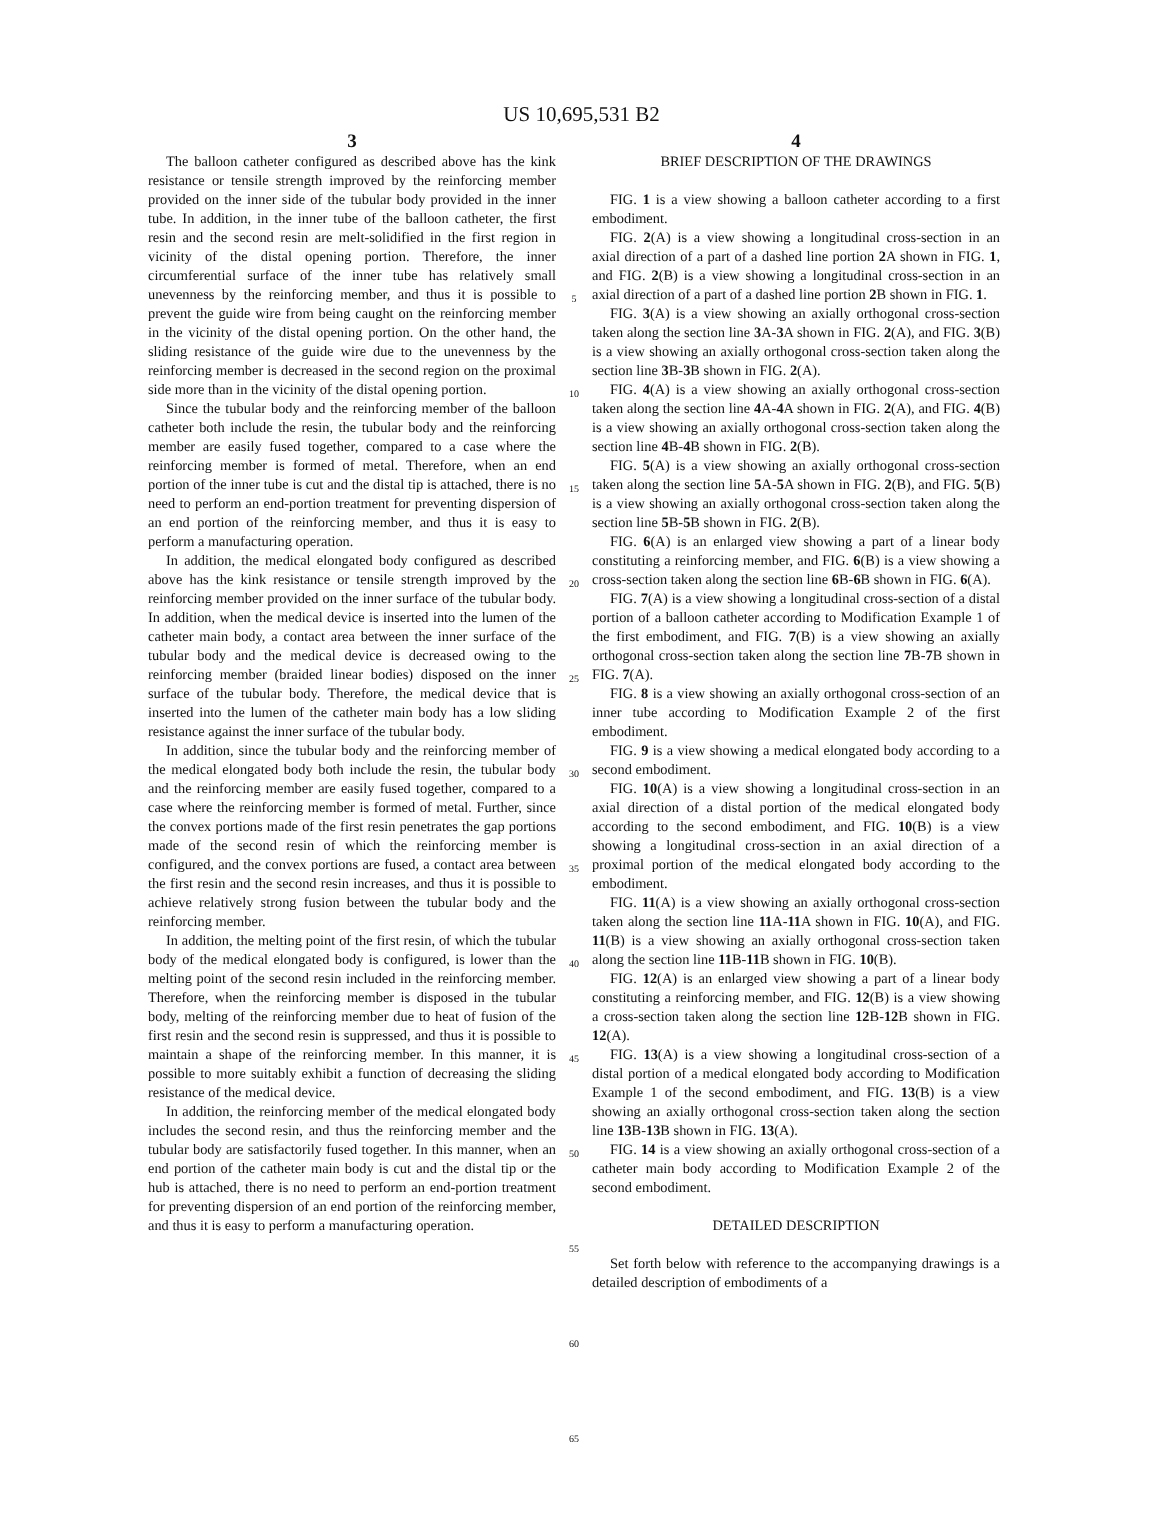US 10,695,531 B2
3
The balloon catheter configured as described above has the kink resistance or tensile strength improved by the reinforcing member provided on the inner side of the tubular body provided in the inner tube. In addition, in the inner tube of the balloon catheter, the first resin and the second resin are melt-solidified in the first region in vicinity of the distal opening portion. Therefore, the inner circumferential surface of the inner tube has relatively small unevenness by the reinforcing member, and thus it is possible to prevent the guide wire from being caught on the reinforcing member in the vicinity of the distal opening portion. On the other hand, the sliding resistance of the guide wire due to the unevenness by the reinforcing member is decreased in the second region on the proximal side more than in the vicinity of the distal opening portion.
Since the tubular body and the reinforcing member of the balloon catheter both include the resin, the tubular body and the reinforcing member are easily fused together, compared to a case where the reinforcing member is formed of metal. Therefore, when an end portion of the inner tube is cut and the distal tip is attached, there is no need to perform an end-portion treatment for preventing dispersion of an end portion of the reinforcing member, and thus it is easy to perform a manufacturing operation.
In addition, the medical elongated body configured as described above has the kink resistance or tensile strength improved by the reinforcing member provided on the inner surface of the tubular body. In addition, when the medical device is inserted into the lumen of the catheter main body, a contact area between the inner surface of the tubular body and the medical device is decreased owing to the reinforcing member (braided linear bodies) disposed on the inner surface of the tubular body. Therefore, the medical device that is inserted into the lumen of the catheter main body has a low sliding resistance against the inner surface of the tubular body.
In addition, since the tubular body and the reinforcing member of the medical elongated body both include the resin, the tubular body and the reinforcing member are easily fused together, compared to a case where the reinforcing member is formed of metal. Further, since the convex portions made of the first resin penetrates the gap portions made of the second resin of which the reinforcing member is configured, and the convex portions are fused, a contact area between the first resin and the second resin increases, and thus it is possible to achieve relatively strong fusion between the tubular body and the reinforcing member.
In addition, the melting point of the first resin, of which the tubular body of the medical elongated body is configured, is lower than the melting point of the second resin included in the reinforcing member. Therefore, when the reinforcing member is disposed in the tubular body, melting of the reinforcing member due to heat of fusion of the first resin and the second resin is suppressed, and thus it is possible to maintain a shape of the reinforcing member. In this manner, it is possible to more suitably exhibit a function of decreasing the sliding resistance of the medical device.
In addition, the reinforcing member of the medical elongated body includes the second resin, and thus the reinforcing member and the tubular body are satisfactorily fused together. In this manner, when an end portion of the catheter main body is cut and the distal tip or the hub is attached, there is no need to perform an end-portion treatment for preventing dispersion of an end portion of the reinforcing member, and thus it is easy to perform a manufacturing operation.
5
10
15
20
25
30
35
40
45
50
55
60
65
4
BRIEF DESCRIPTION OF THE DRAWINGS
FIG. 1 is a view showing a balloon catheter according to a first embodiment.
FIG. 2(A) is a view showing a longitudinal cross-section in an axial direction of a part of a dashed line portion 2 A shown in FIG. 1, and FIG. 2(B) is a view showing a longitudinal cross-section in an axial direction of a part of a dashed line portion 2 B shown in FIG. 1.
FIG. 3(A) is a view showing an axially orthogonal cross-section taken along the section line 3 A-3 A shown in FIG. 2(A), and FIG. 3(B) is a view showing an axially orthogonal cross-section taken along the section line 3 B-3 B shown in FIG. 2(A).
FIG. 4(A) is a view showing an axially orthogonal cross-section taken along the section line 4 A-4 A shown in FIG. 2(A), and FIG. 4(B) is a view showing an axially orthogonal cross-section taken along the section line 4 B-4 B shown in FIG. 2(B).
FIG. 5(A) is a view showing an axially orthogonal cross-section taken along the section line 5 A-5 A shown in FIG. 2(B), and FIG. 5(B) is a view showing an axially orthogonal cross-section taken along the section line 5 B-5 B shown in FIG. 2(B).
FIG. 6(A) is an enlarged view showing a part of a linear body constituting a reinforcing member, and FIG. 6(B) is a view showing a cross-section taken along the section line 6 B-6 B shown in FIG. 6(A).
FIG. 7(A) is a view showing a longitudinal cross-section of a distal portion of a balloon catheter according to Modification Example 1 of the first embodiment, and FIG. 7(B) is a view showing an axially orthogonal cross-section taken along the section line 7 B-7 B shown in FIG. 7(A).
FIG. 8 is a view showing an axially orthogonal cross-section of an inner tube according to Modification Example 2 of the first embodiment.
FIG. 9 is a view showing a medical elongated body according to a second embodiment.
FIG. 10(A) is a view showing a longitudinal cross-section in an axial direction of a distal portion of the medical elongated body according to the second embodiment, and FIG. 10(B) is a view showing a longitudinal cross-section in an axial direction of a proximal portion of the medical elongated body according to the embodiment.
FIG. 11(A) is a view showing an axially orthogonal cross-section taken along the section line 11 A-11 A shown in FIG. 10(A), and FIG. 11(B) is a view showing an axially orthogonal cross-section taken along the section line 11 B-11 B shown in FIG. 10(B).
FIG. 12(A) is an enlarged view showing a part of a linear body constituting a reinforcing member, and FIG. 12(B) is a view showing a cross-section taken along the section line 12 B-12 B shown in FIG. 12(A).
FIG. 13(A) is a view showing a longitudinal cross-section of a distal portion of a medical elongated body according to Modification Example 1 of the second embodiment, and FIG. 13(B) is a view showing an axially orthogonal cross-section taken along the section line 13 B-13 B shown in FIG. 13(A).
FIG. 14 is a view showing an axially orthogonal cross-section of a catheter main body according to Modification Example 2 of the second embodiment.
DETAILED DESCRIPTION
Set forth below with reference to the accompanying drawings is a detailed description of embodiments of a